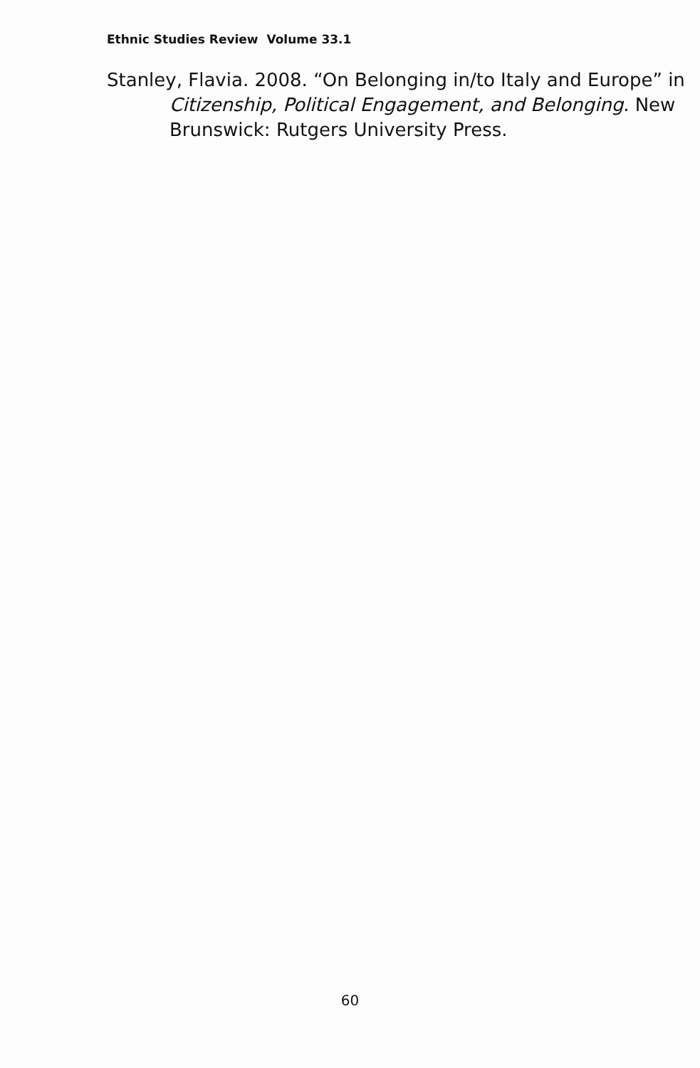Ethnic Studies Review Volume 33.1
Stanley, Flavia. 2008. “On Belonging in/to Italy and Europe” in Citizenship, Political Engagement, and Belonging. New Brunswick: Rutgers University Press.
60